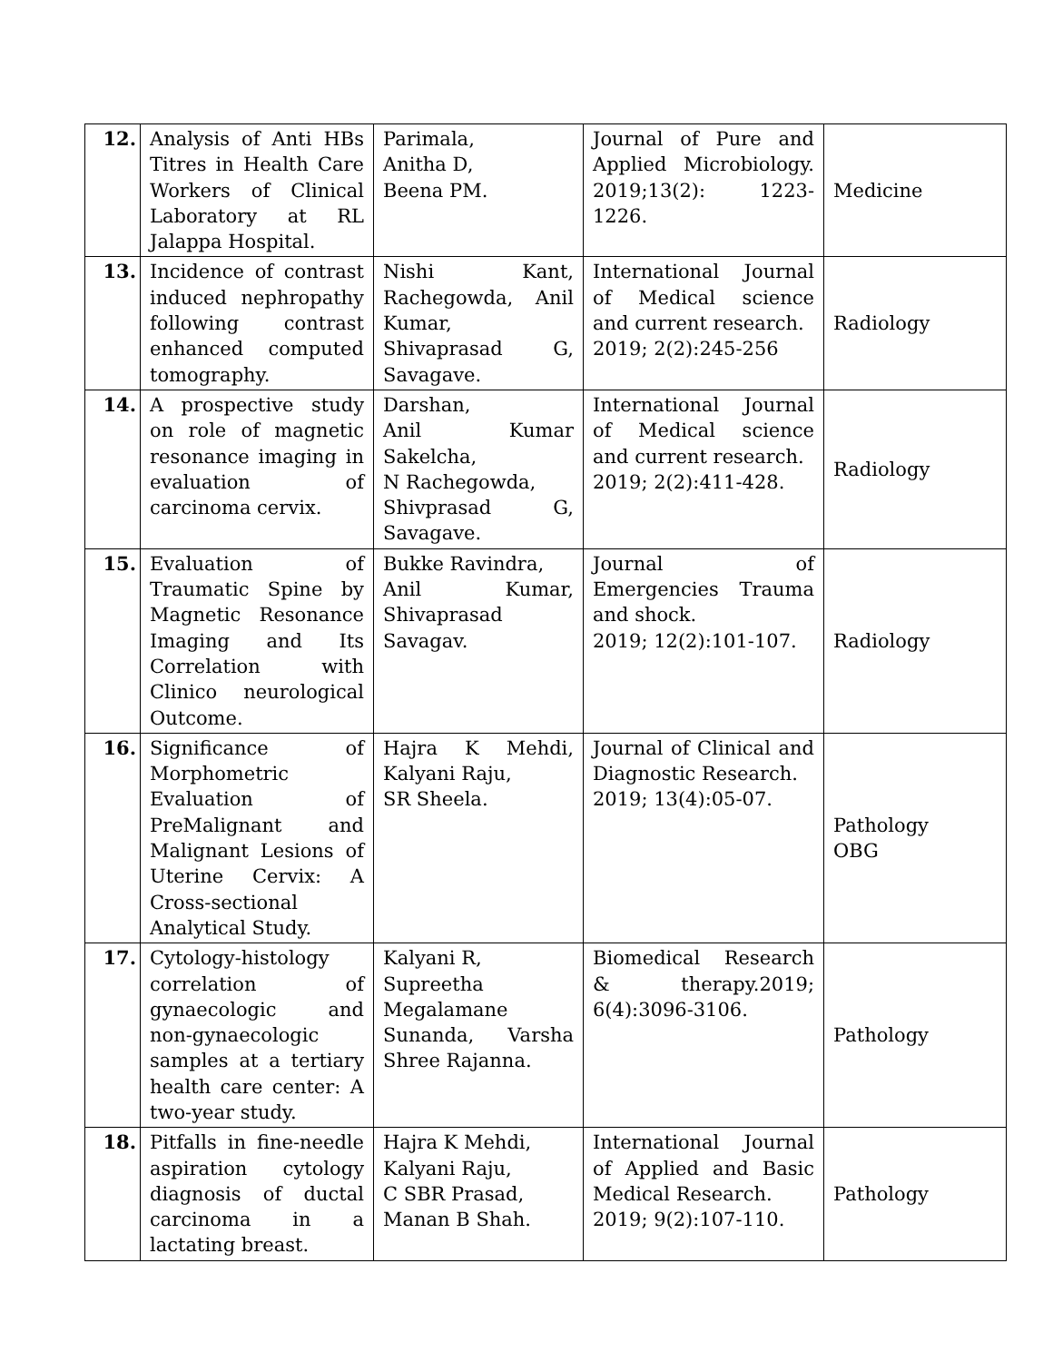| 12. | Analysis of Anti HBs Titres in Health Care Workers of Clinical Laboratory at RL Jalappa Hospital. | Parimala, Anitha D, Beena PM. | Journal of Pure and Applied Microbiology. 2019;13(2): 1223-1226. | Medicine |
| 13. | Incidence of contrast induced nephropathy following contrast enhanced computed tomography. | Nishi Kant, Rachegowda, Anil Kumar, Shivaprasad G, Savagave. | International Journal of Medical science and current research. 2019; 2(2):245-256 | Radiology |
| 14. | A prospective study on role of magnetic resonance imaging in evaluation of carcinoma cervix. | Darshan, Anil Kumar Sakelcha, N Rachegowda, Shivprasad G, Savagave. | International Journal of Medical science and current research. 2019; 2(2):411-428. | Radiology |
| 15. | Evaluation of Traumatic Spine by Magnetic Resonance Imaging and Its Correlation with Clinico neurological Outcome. | Bukke Ravindra, Anil Kumar, Shivaprasad Savagav. | Journal of Emergencies Trauma and shock. 2019; 12(2):101-107. | Radiology |
| 16. | Significance of Morphometric Evaluation of PreMalignant and Malignant Lesions of Uterine Cervix: A Cross-sectional Analytical Study. | Hajra K Mehdi, Kalyani Raju, SR Sheela. | Journal of Clinical and Diagnostic Research. 2019; 13(4):05-07. | Pathology OBG |
| 17. | Cytology-histology correlation of gynaecologic and non-gynaecologic samples at a tertiary health care center: A two-year study. | Kalyani R, Supreetha Megalamane Sunanda, Varsha Shree Rajanna. | Biomedical Research & therapy.2019; 6(4):3096-3106. | Pathology |
| 18. | Pitfalls in fine-needle aspiration cytology diagnosis of ductal carcinoma in a lactating breast. | Hajra K Mehdi, Kalyani Raju, C SBR Prasad, Manan B Shah. | International Journal of Applied and Basic Medical Research. 2019; 9(2):107-110. | Pathology |